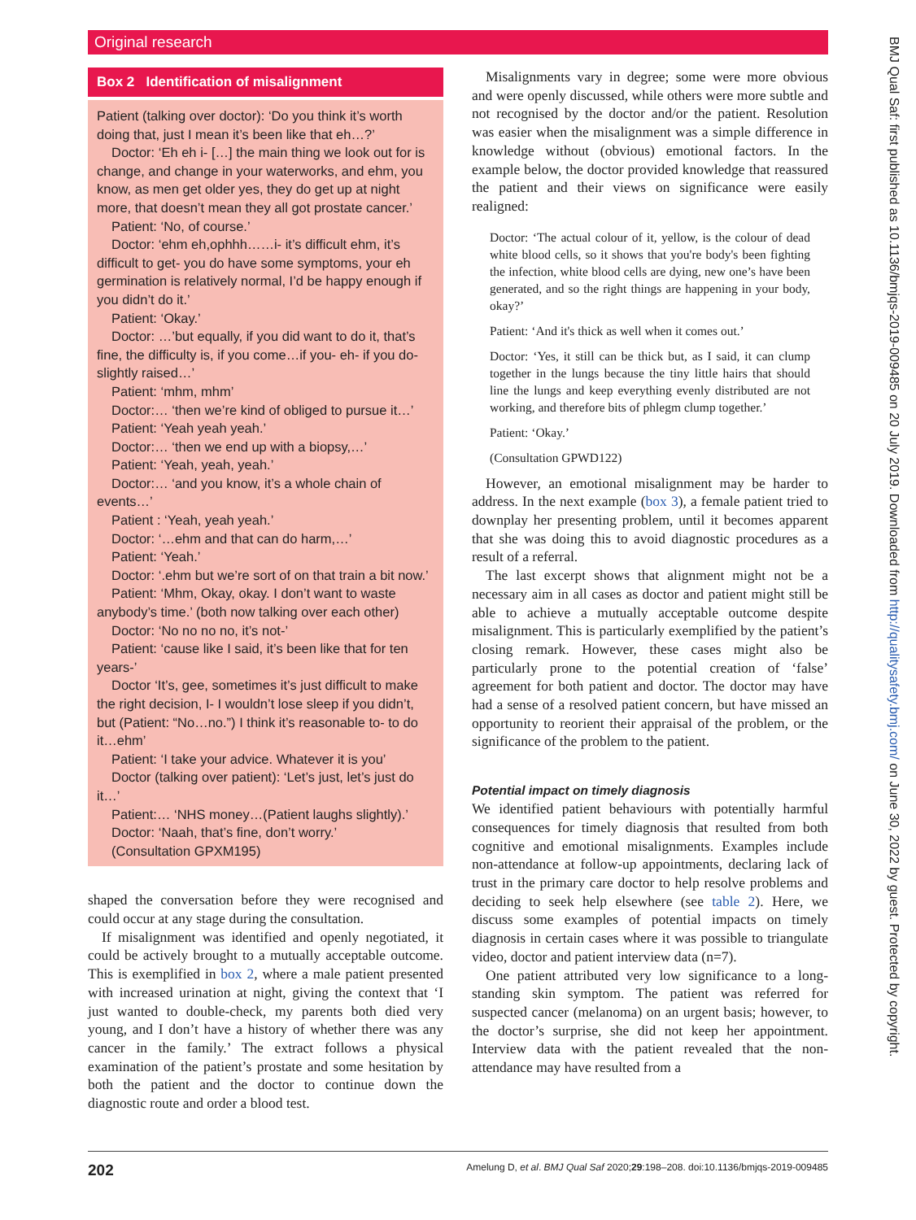Original research
Box 2 Identification of misalignment
Patient (talking over doctor): ‘Do you think it’s worth doing that, just I mean it’s been like that eh…?’
Doctor: ‘Eh eh i- […] the main thing we look out for is change, and change in your waterworks, and ehm, you know, as men get older yes, they do get up at night more, that doesn’t mean they all got prostate cancer.’
Patient: ‘No, of course.’
Doctor: ‘ehm eh,ophhh……i- it’s difficult ehm, it’s difficult to get- you do have some symptoms, your eh germination is relatively normal, I’d be happy enough if you didn’t do it.’
Patient: ‘Okay.’
Doctor: …’but equally, if you did want to do it, that’s fine, the difficulty is, if you come…if you- eh- if you do- slightly raised…’
Patient: ‘mhm, mhm’
Doctor:… ‘then we’re kind of obliged to pursue it…’
Patient: ‘Yeah yeah yeah.’
Doctor:… ‘then we end up with a biopsy,…’
Patient: ‘Yeah, yeah, yeah.’
Doctor:… ‘and you know, it’s a whole chain of events…’
Patient : ‘Yeah, yeah yeah.’
Doctor: ‘…ehm and that can do harm,…’
Patient: ‘Yeah.’
Doctor: ‘.ehm but we’re sort of on that train a bit now.’
Patient: ‘Mhm, Okay, okay. I don’t want to waste anybody’s time.’ (both now talking over each other)
Doctor: ‘No no no no, it’s not-’
Patient: ‘cause like I said, it’s been like that for ten years-’
Doctor ‘It’s, gee, sometimes it’s just difficult to make the right decision, I- I wouldn’t lose sleep if you didn’t, but (Patient: “No…no.”) I think it’s reasonable to- to do it…ehm’
Patient: ‘I take your advice. Whatever it is you’
Doctor (talking over patient): ‘Let’s just, let’s just do it…’
Patient:… ‘NHS money…(Patient laughs slightly).’
Doctor: ‘Naah, that’s fine, don’t worry.’
(Consultation GPXM195)
shaped the conversation before they were recognised and could occur at any stage during the consultation.
If misalignment was identified and openly negotiated, it could be actively brought to a mutually acceptable outcome. This is exemplified in box 2, where a male patient presented with increased urination at night, giving the context that ‘I just wanted to double-check, my parents both died very young, and I don’t have a history of whether there was any cancer in the family.’ The extract follows a physical examination of the patient’s prostate and some hesitation by both the patient and the doctor to continue down the diagnostic route and order a blood test.
Misalignments vary in degree; some were more obvious and were openly discussed, while others were more subtle and not recognised by the doctor and/or the patient. Resolution was easier when the misalignment was a simple difference in knowledge without (obvious) emotional factors. In the example below, the doctor provided knowledge that reassured the patient and their views on significance were easily realigned:
Doctor: ‘The actual colour of it, yellow, is the colour of dead white blood cells, so it shows that you're body's been fighting the infection, white blood cells are dying, new one’s have been generated, and so the right things are happening in your body, okay?’
Patient: ‘And it's thick as well when it comes out.’
Doctor: ‘Yes, it still can be thick but, as I said, it can clump together in the lungs because the tiny little hairs that should line the lungs and keep everything evenly distributed are not working, and therefore bits of phlegm clump together.’
Patient: ‘Okay.’
(Consultation GPWD122)
However, an emotional misalignment may be harder to address. In the next example (box 3), a female patient tried to downplay her presenting problem, until it becomes apparent that she was doing this to avoid diagnostic procedures as a result of a referral.
The last excerpt shows that alignment might not be a necessary aim in all cases as doctor and patient might still be able to achieve a mutually acceptable outcome despite misalignment. This is particularly exemplified by the patient’s closing remark. However, these cases might also be particularly prone to the potential creation of ‘false’ agreement for both patient and doctor. The doctor may have had a sense of a resolved patient concern, but have missed an opportunity to reorient their appraisal of the problem, or the significance of the problem to the patient.
Potential impact on timely diagnosis
We identified patient behaviours with potentially harmful consequences for timely diagnosis that resulted from both cognitive and emotional misalignments. Examples include non-attendance at follow-up appointments, declaring lack of trust in the primary care doctor to help resolve problems and deciding to seek help elsewhere (see table 2). Here, we discuss some examples of potential impacts on timely diagnosis in certain cases where it was possible to triangulate video, doctor and patient interview data (n=7).
One patient attributed very low significance to a long-standing skin symptom. The patient was referred for suspected cancer (melanoma) on an urgent basis; however, to the doctor’s surprise, she did not keep her appointment. Interview data with the patient revealed that the non-attendance may have resulted from a
BMJ Qual Saf: first published as 10.1136/bmjqs-2019-009485 on 20 July 2019. Downloaded from http://qualitysafety.bmj.com/ on June 30, 2022 by guest. Protected by copyright.
202 Amelung D, et al. BMJ Qual Saf 2020;29:198–208. doi:10.1136/bmjqs-2019-009485